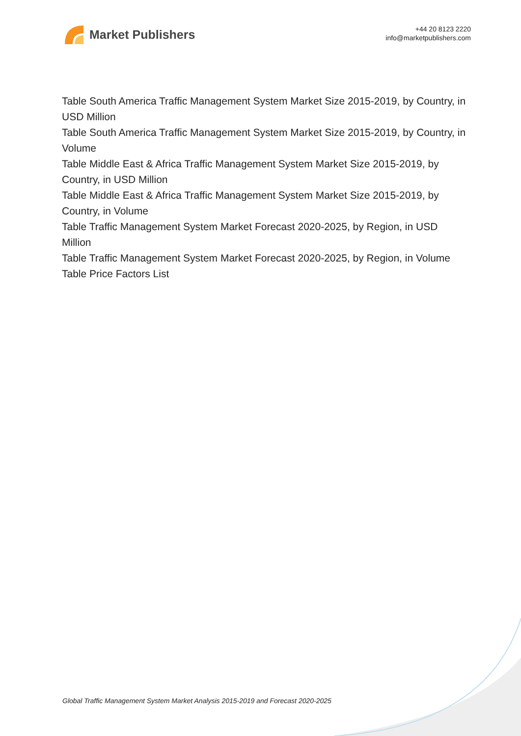Market Publishers
+44 20 8123 2220
info@marketpublishers.com
Table South America Traffic Management System Market Size 2015-2019, by Country, in USD Million
Table South America Traffic Management System Market Size 2015-2019, by Country, in Volume
Table Middle East & Africa Traffic Management System Market Size 2015-2019, by Country, in USD Million
Table Middle East & Africa Traffic Management System Market Size 2015-2019, by Country, in Volume
Table Traffic Management System Market Forecast 2020-2025, by Region, in USD Million
Table Traffic Management System Market Forecast 2020-2025, by Region, in Volume
Table Price Factors List
Global Traffic Management System Market Analysis 2015-2019 and Forecast 2020-2025